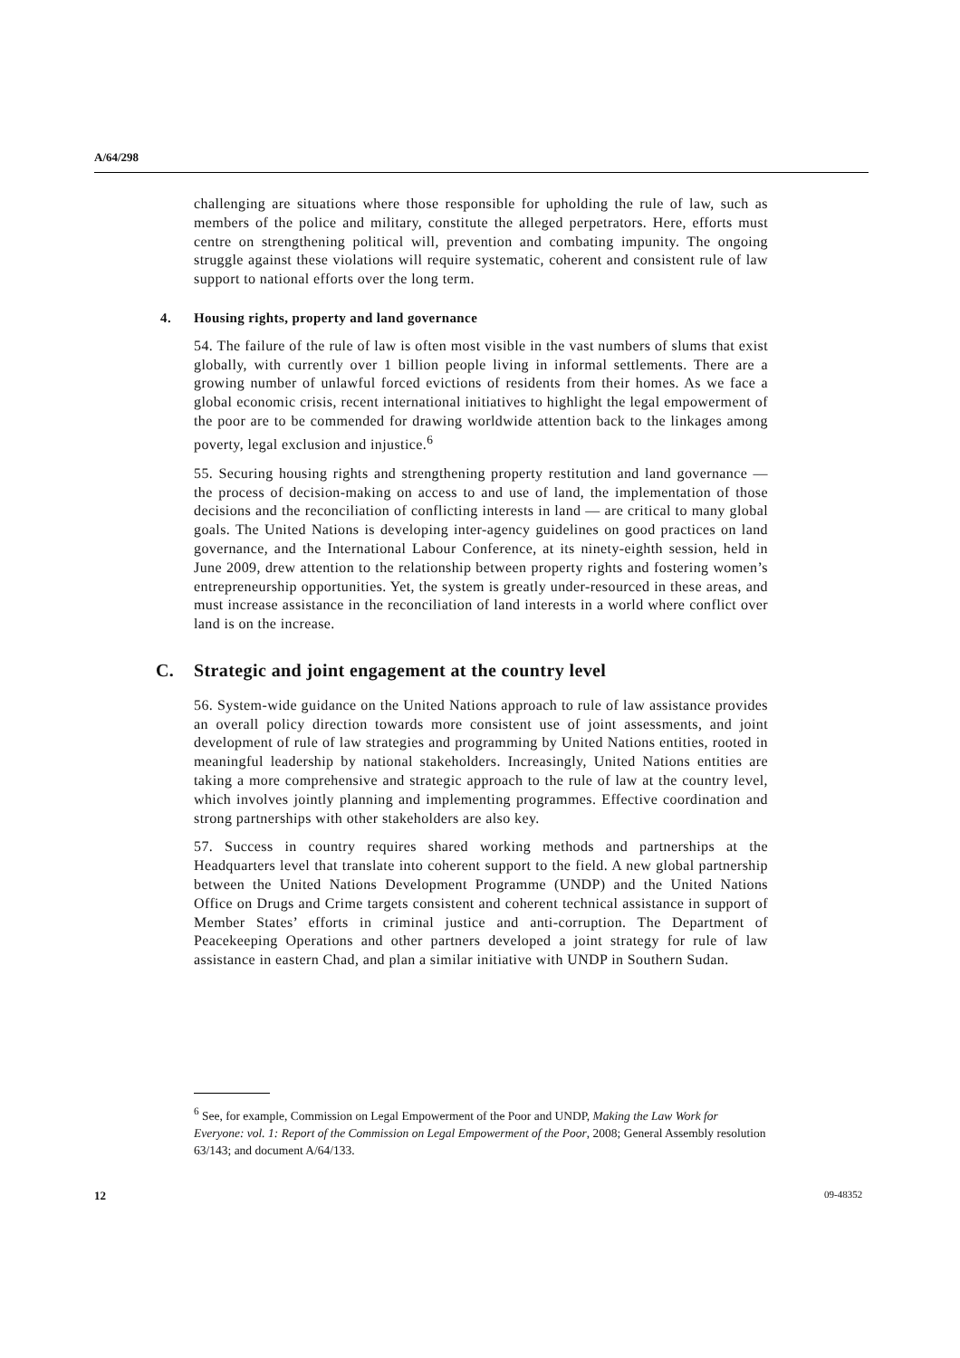A/64/298
challenging are situations where those responsible for upholding the rule of law, such as members of the police and military, constitute the alleged perpetrators. Here, efforts must centre on strengthening political will, prevention and combating impunity. The ongoing struggle against these violations will require systematic, coherent and consistent rule of law support to national efforts over the long term.
4. Housing rights, property and land governance
54. The failure of the rule of law is often most visible in the vast numbers of slums that exist globally, with currently over 1 billion people living in informal settlements. There are a growing number of unlawful forced evictions of residents from their homes. As we face a global economic crisis, recent international initiatives to highlight the legal empowerment of the poor are to be commended for drawing worldwide attention back to the linkages among poverty, legal exclusion and injustice.<sup>6</sup>
55. Securing housing rights and strengthening property restitution and land governance — the process of decision-making on access to and use of land, the implementation of those decisions and the reconciliation of conflicting interests in land — are critical to many global goals. The United Nations is developing inter-agency guidelines on good practices on land governance, and the International Labour Conference, at its ninety-eighth session, held in June 2009, drew attention to the relationship between property rights and fostering women’s entrepreneurship opportunities. Yet, the system is greatly under-resourced in these areas, and must increase assistance in the reconciliation of land interests in a world where conflict over land is on the increase.
C. Strategic and joint engagement at the country level
56. System-wide guidance on the United Nations approach to rule of law assistance provides an overall policy direction towards more consistent use of joint assessments, and joint development of rule of law strategies and programming by United Nations entities, rooted in meaningful leadership by national stakeholders. Increasingly, United Nations entities are taking a more comprehensive and strategic approach to the rule of law at the country level, which involves jointly planning and implementing programmes. Effective coordination and strong partnerships with other stakeholders are also key.
57. Success in country requires shared working methods and partnerships at the Headquarters level that translate into coherent support to the field. A new global partnership between the United Nations Development Programme (UNDP) and the United Nations Office on Drugs and Crime targets consistent and coherent technical assistance in support of Member States’ efforts in criminal justice and anti-corruption. The Department of Peacekeeping Operations and other partners developed a joint strategy for rule of law assistance in eastern Chad, and plan a similar initiative with UNDP in Southern Sudan.
<sup>6</sup> See, for example, Commission on Legal Empowerment of the Poor and UNDP, Making the Law Work for Everyone: vol. 1: Report of the Commission on Legal Empowerment of the Poor, 2008; General Assembly resolution 63/143; and document A/64/133.
12 09-48352